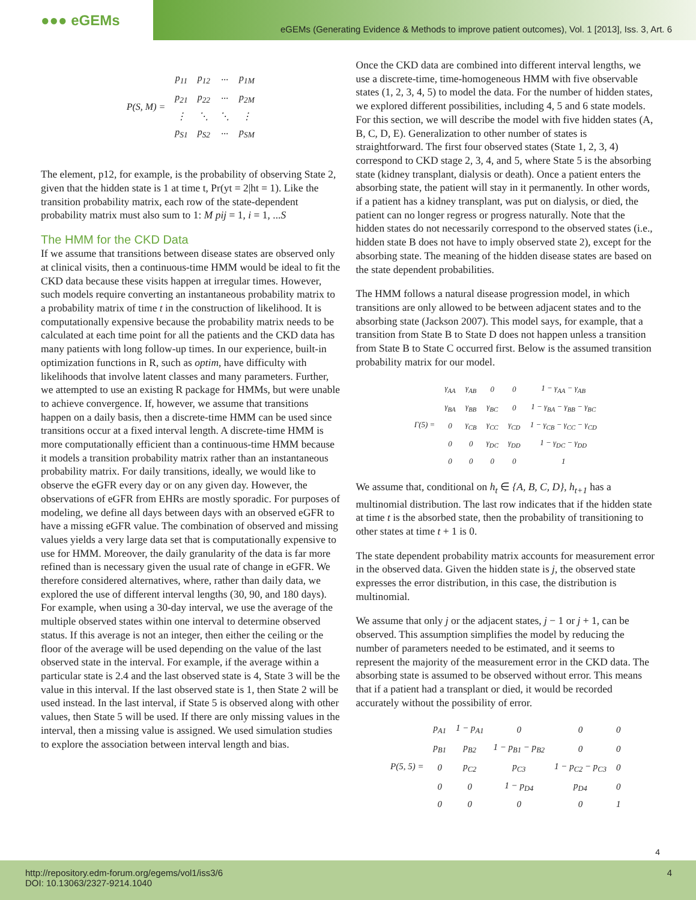●●● eGEMs
eGEMs (Generating Evidence & Methods to improve patient outcomes), Vol. 1 [2013], Iss. 3, Art. 6
| P(S, M) = | p<sub>11</sub> | p<sub>12</sub> | ··· | p<sub>1M</sub> |
| | p<sub>21</sub> | p<sub>22</sub> | ··· | p<sub>2M</sub> |
| | ⋮ | ⋱ | ⋱ | ⋮ |
| | p<sub>S1</sub> | p<sub>S2</sub> | ··· | p<sub>SM</sub> |
The element, p12, for example, is the probability of observing State 2, given that the hidden state is 1 at time t, Pr(yt = 2|ht = 1). Like the transition probability matrix, each row of the state-dependent probability matrix must also sum to 1: M pij = 1, i = 1, ...S
The HMM for the CKD Data
If we assume that transitions between disease states are observed only at clinical visits, then a continuous-time HMM would be ideal to fit the CKD data because these visits happen at irregular times. However, such models require converting an instantaneous probability matrix to a probability matrix of time t in the construction of likelihood. It is computationally expensive because the probability matrix needs to be calculated at each time point for all the patients and the CKD data has many patients with long follow-up times. In our experience, built-in optimization functions in R, such as optim, have difficulty with likelihoods that involve latent classes and many parameters. Further, we attempted to use an existing R package for HMMs, but were unable to achieve convergence. If, however, we assume that transitions happen on a daily basis, then a discrete-time HMM can be used since transitions occur at a fixed interval length. A discrete-time HMM is more computationally efficient than a continuous-time HMM because it models a transition probability matrix rather than an instantaneous probability matrix. For daily transitions, ideally, we would like to observe the eGFR every day or on any given day. However, the observations of eGFR from EHRs are mostly sporadic. For purposes of modeling, we define all days between days with an observed eGFR to have a missing eGFR value. The combination of observed and missing values yields a very large data set that is computationally expensive to use for HMM. Moreover, the daily granularity of the data is far more refined than is necessary given the usual rate of change in eGFR. We therefore considered alternatives, where, rather than daily data, we explored the use of different interval lengths (30, 90, and 180 days). For example, when using a 30-day interval, we use the average of the multiple observed states within one interval to determine observed status. If this average is not an integer, then either the ceiling or the floor of the average will be used depending on the value of the last observed state in the interval. For example, if the average within a particular state is 2.4 and the last observed state is 4, State 3 will be the value in this interval. If the last observed state is 1, then State 2 will be used instead. In the last interval, if State 5 is observed along with other values, then State 5 will be used. If there are only missing values in the interval, then a missing value is assigned. We used simulation studies to explore the association between interval length and bias.
Once the CKD data are combined into different interval lengths, we use a discrete-time, time-homogeneous HMM with five observable states (1, 2, 3, 4, 5) to model the data. For the number of hidden states, we explored different possibilities, including 4, 5 and 6 state models. For this section, we will describe the model with five hidden states (A, B, C, D, E). Generalization to other number of states is straightforward. The first four observed states (State 1, 2, 3, 4) correspond to CKD stage 2, 3, 4, and 5, where State 5 is the absorbing state (kidney transplant, dialysis or death). Once a patient enters the absorbing state, the patient will stay in it permanently. In other words, if a patient has a kidney transplant, was put on dialysis, or died, the patient can no longer regress or progress naturally. Note that the hidden states do not necessarily correspond to the observed states (i.e., hidden state B does not have to imply observed state 2), except for the absorbing state. The meaning of the hidden disease states are based on the state dependent probabilities.
The HMM follows a natural disease progression model, in which transitions are only allowed to be between adjacent states and to the absorbing state (Jackson 2007). This model says, for example, that a transition from State B to State D does not happen unless a transition from State B to State C occurred first. Below is the assumed transition probability matrix for our model.
| Γ(5) = | γ<sub>AA</sub> | γ<sub>AB</sub> | 0 | 0 | 1 − γ<sub>AA</sub> − γ<sub>AB</sub> |
| | γ<sub>BA</sub> | γ<sub>BB</sub> | γ<sub>BC</sub> | 0 | 1 − γ<sub>BA</sub> − γ<sub>BB</sub> − γ<sub>BC</sub> |
| | 0 | γ<sub>CB</sub> | γ<sub>CC</sub> | γ<sub>CD</sub> | 1 − γ<sub>CB</sub> − γ<sub>CC</sub> − γ<sub>CD</sub> |
| | 0 | 0 | γ<sub>DC</sub> | γ<sub>DD</sub> | 1 − γ<sub>DC</sub> − γ<sub>DD</sub> |
| | 0 | 0 | 0 | 0 | 1 |
We assume that, conditional on h<sub>t</sub> ∈ {A, B, C, D}, h<sub>t+1</sub> has a multinomial distribution. The last row indicates that if the hidden state at time t is the absorbed state, then the probability of transitioning to other states at time t + 1 is 0.
The state dependent probability matrix accounts for measurement error in the observed data. Given the hidden state is j, the observed state expresses the error distribution, in this case, the distribution is multinomial.
We assume that only j or the adjacent states, j − 1 or j + 1, can be observed. This assumption simplifies the model by reducing the number of parameters needed to be estimated, and it seems to represent the majority of the measurement error in the CKD data. The absorbing state is assumed to be observed without error. This means that if a patient had a transplant or died, it would be recorded accurately without the possibility of error.
| P(5, 5) = | p<sub>A1</sub> | 1 − p<sub>A1</sub> | 0 | 0 | 0 |
| | p<sub>B1</sub> | p<sub>B2</sub> | 1 − p<sub>B1</sub> − p<sub>B2</sub> | 0 | 0 |
| | 0 | p<sub>C2</sub> | p<sub>C3</sub> | 1 − p<sub>C2</sub> − p<sub>C3</sub> | 0 |
| | 0 | 0 | 1 − p<sub>D4</sub> | p<sub>D4</sub> | 0 |
| | 0 | 0 | 0 | 0 | 1 |
4
http://repository.edm-forum.org/egems/vol1/iss3/6
DOI: 10.13063/2327-9214.1040
4